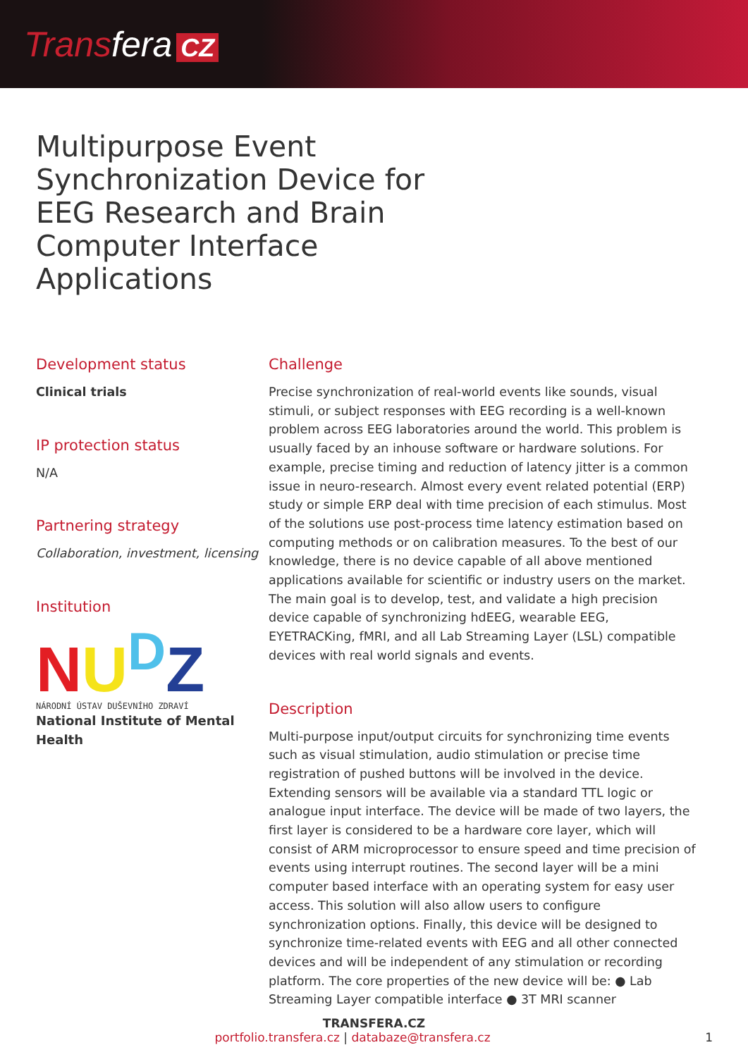Trans fera CZ
Multipurpose Event Synchronization Device for EEG Research and Brain Computer Interface Applications
Development status
Clinical trials
IP protection status
N/A
Partnering strategy
Collaboration, investment, licensing
Institution
NU<sup>D</sup>Z
NÁRODNÍ ÚSTAV DUŠEVNÍHO ZDRAVÍ
National Institute of Mental Health
Challenge
Precise synchronization of real-world events like sounds, visual stimuli, or subject responses with EEG recording is a well-known problem across EEG laboratories around the world. This problem is usually faced by an inhouse software or hardware solutions. For example, precise timing and reduction of latency jitter is a common issue in neuro-research. Almost every event related potential (ERP) study or simple ERP deal with time precision of each stimulus. Most of the solutions use post-process time latency estimation based on computing methods or on calibration measures. To the best of our knowledge, there is no device capable of all above mentioned applications available for scientific or industry users on the market. The main goal is to develop, test, and validate a high precision device capable of synchronizing hdEEG, wearable EEG, EYETRACKing, fMRI, and all Lab Streaming Layer (LSL) compatible devices with real world signals and events.
Description
Multi-purpose input/output circuits for synchronizing time events such as visual stimulation, audio stimulation or precise time registration of pushed buttons will be involved in the device. Extending sensors will be available via a standard TTL logic or analogue input interface. The device will be made of two layers, the first layer is considered to be a hardware core layer, which will consist of ARM microprocessor to ensure speed and time precision of events using interrupt routines. The second layer will be a mini computer based interface with an operating system for easy user access. This solution will also allow users to configure synchronization options. Finally, this device will be designed to synchronize time-related events with EEG and all other connected devices and will be independent of any stimulation or recording platform. The core properties of the new device will be: ● Lab Streaming Layer compatible interface ● 3T MRI scanner
TRANSFERA.CZ
portfolio.transfera.cz | databaze@transfera.cz 1